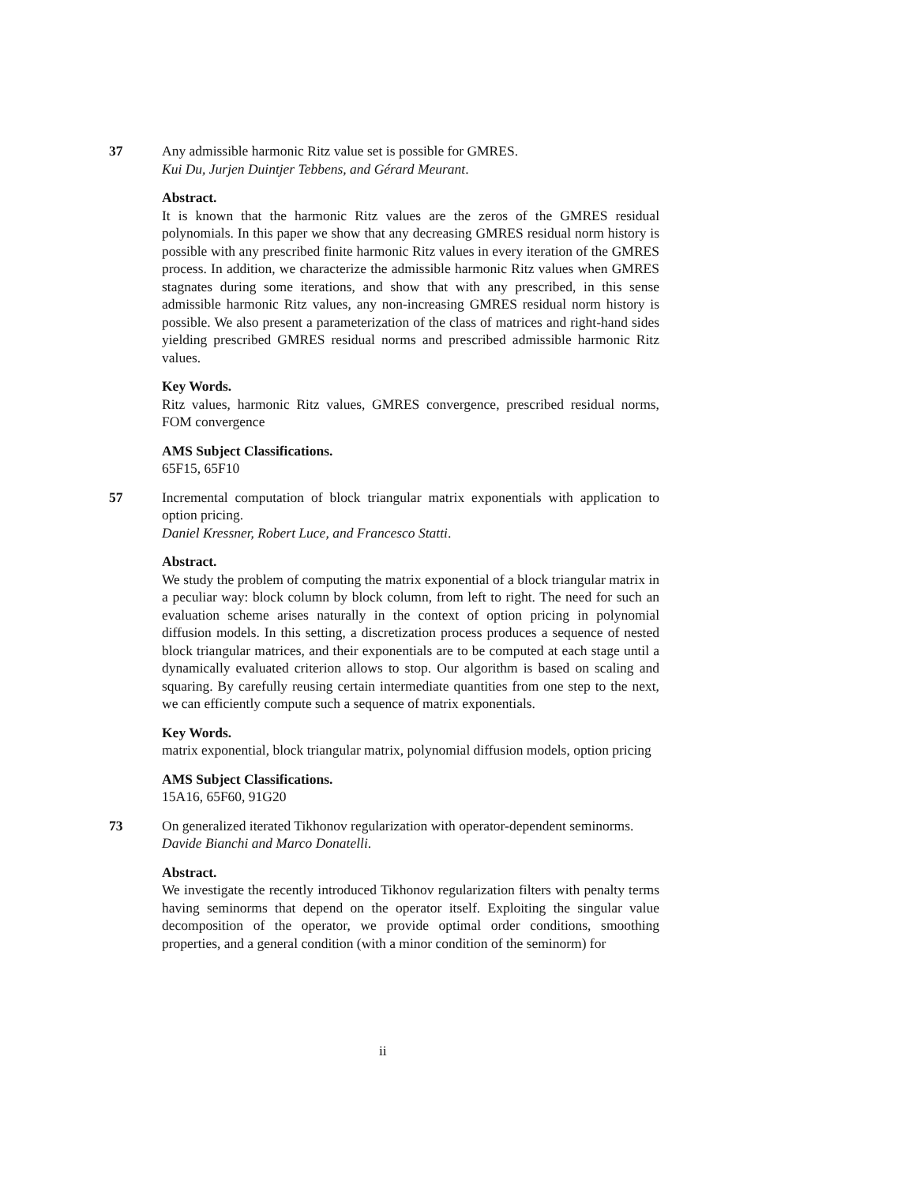37 Any admissible harmonic Ritz value set is possible for GMRES.
Kui Du, Jurjen Duintjer Tebbens, and Gérard Meurant.
Abstract.
It is known that the harmonic Ritz values are the zeros of the GMRES residual polynomials. In this paper we show that any decreasing GMRES residual norm history is possible with any prescribed finite harmonic Ritz values in every iteration of the GMRES process. In addition, we characterize the admissible harmonic Ritz values when GMRES stagnates during some iterations, and show that with any prescribed, in this sense admissible harmonic Ritz values, any non-increasing GMRES residual norm history is possible. We also present a parameterization of the class of matrices and right-hand sides yielding prescribed GMRES residual norms and prescribed admissible harmonic Ritz values.
Key Words.
Ritz values, harmonic Ritz values, GMRES convergence, prescribed residual norms, FOM convergence
AMS Subject Classifications.
65F15, 65F10
57 Incremental computation of block triangular matrix exponentials with application to option pricing.
Daniel Kressner, Robert Luce, and Francesco Statti.
Abstract.
We study the problem of computing the matrix exponential of a block triangular matrix in a peculiar way: block column by block column, from left to right. The need for such an evaluation scheme arises naturally in the context of option pricing in polynomial diffusion models. In this setting, a discretization process produces a sequence of nested block triangular matrices, and their exponentials are to be computed at each stage until a dynamically evaluated criterion allows to stop. Our algorithm is based on scaling and squaring. By carefully reusing certain intermediate quantities from one step to the next, we can efficiently compute such a sequence of matrix exponentials.
Key Words.
matrix exponential, block triangular matrix, polynomial diffusion models, option pricing
AMS Subject Classifications.
15A16, 65F60, 91G20
73 On generalized iterated Tikhonov regularization with operator-dependent seminorms.
Davide Bianchi and Marco Donatelli.
Abstract.
We investigate the recently introduced Tikhonov regularization filters with penalty terms having seminorms that depend on the operator itself. Exploiting the singular value decomposition of the operator, we provide optimal order conditions, smoothing properties, and a general condition (with a minor condition of the seminorm) for
ii